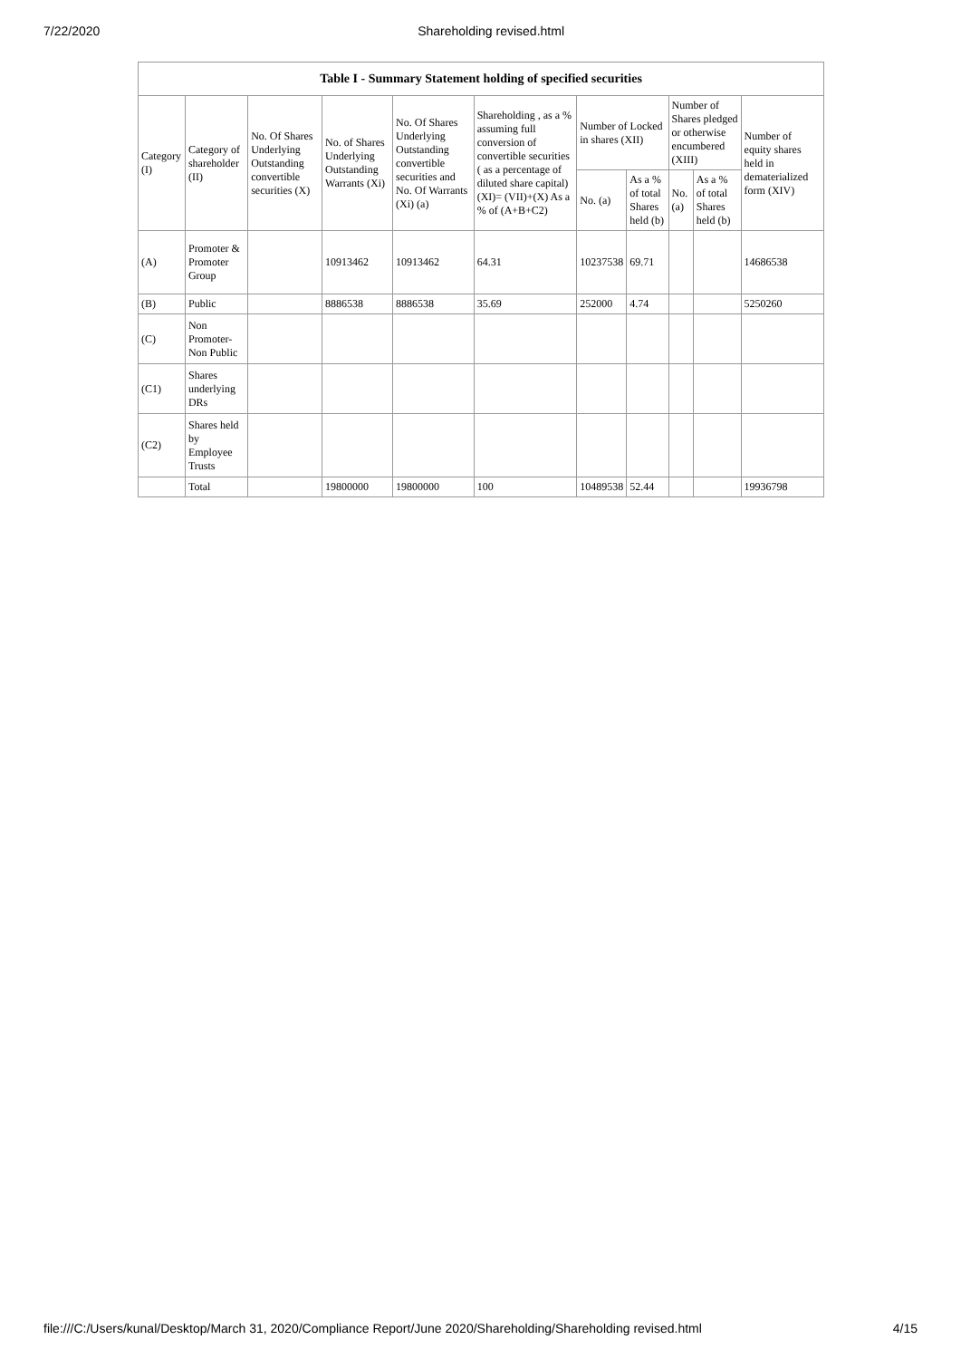7/22/2020 Shareholding revised.html
| Table I - Summary Statement holding of specified securities | | | | | | | | | | |
| --- | --- | --- | --- | --- | --- | --- | --- | --- | --- | --- |
| Category (I) | Category of shareholder (II) | No. Of Shares Underlying Outstanding convertible securities (X) | No. of Shares Underlying Outstanding Warrants (Xi) | No. Of Shares Underlying Outstanding convertible securities and No. Of Warrants (Xi) (a) | Shareholding , as a % assuming full conversion of convertible securities ( as a percentage of diluted share capital) (XI)= (VII)+(X) As a % of (A+B+C2) | Number of Locked in shares (XII) | | Number of Shares pledged or otherwise encumbered (XIII) | | Number of equity shares held in dematerialized form (XIV) |
| | | | | | | No. (a) | As a % of total Shares held (b) | No. (a) | As a % of total Shares held (b) | |
| (A) | Promoter & Promoter Group | | 10913462 | 10913462 | 64.31 | 10237538 | 69.71 | | | 14686538 |
| (B) | Public | | 8886538 | 8886538 | 35.69 | 252000 | 4.74 | | | 5250260 |
| (C) | Non Promoter- Non Public | | | | | | | | | |
| (C1) | Shares underlying DRs | | | | | | | | | |
| (C2) | Shares held by Employee Trusts | | | | | | | | | |
| | Total | | 19800000 | 19800000 | 100 | 10489538 | 52.44 | | | 19936798 |
file:///C:/Users/kunal/Desktop/March 31, 2020/Compliance Report/June 2020/Shareholding/Shareholding revised.html 4/15